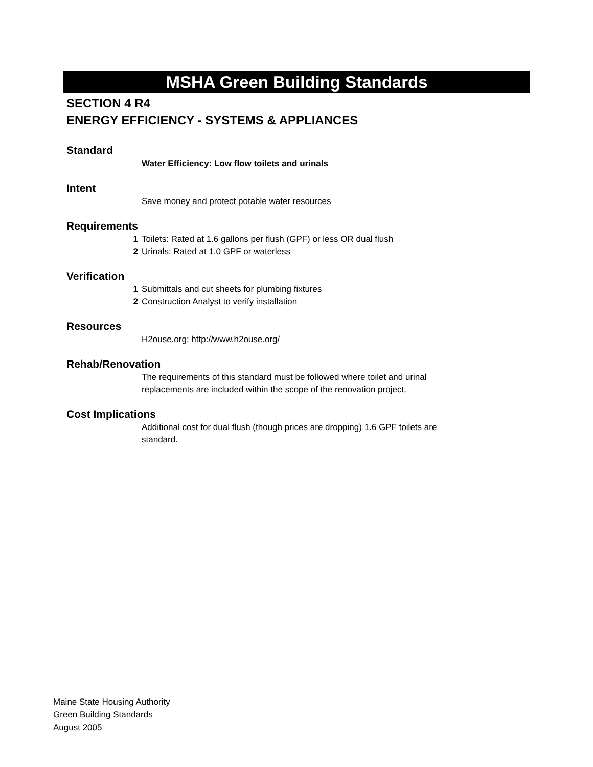MSHA Green Building Standards
SECTION 4 R4
ENERGY EFFICIENCY - SYSTEMS & APPLIANCES
Standard
Water Efficiency: Low flow toilets and urinals
Intent
Save money and protect potable water resources
Requirements
1 Toilets: Rated at 1.6 gallons per flush (GPF) or less OR dual flush
2 Urinals: Rated at 1.0 GPF or waterless
Verification
1 Submittals and cut sheets for plumbing fixtures
2 Construction Analyst to verify installation
Resources
H2ouse.org: http://www.h2ouse.org/
Rehab/Renovation
The requirements of this standard must be followed where toilet and urinal replacements are included within the scope of the renovation project.
Cost Implications
Additional cost for dual flush (though prices are dropping) 1.6 GPF toilets are standard.
Maine State Housing Authority
Green Building Standards
August 2005